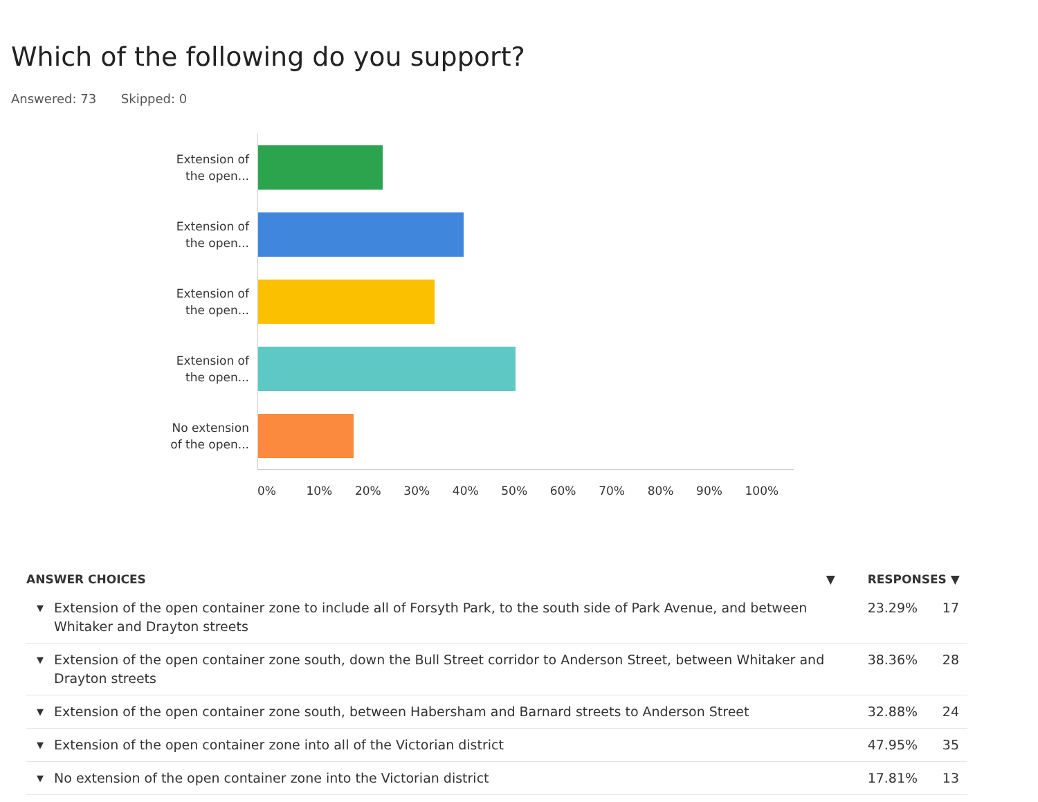Which of the following do you support?
Answered: 73 Skipped: 0
Extension of the open...
Extension of the open...
Extension of the open...
Extension of the open...
No extension of the open...
0% 10% 20% 30% 40% 50% 60% 70% 80% 90% 100%
| ANSWER CHOICES | | ▼ | RESPONSES ▼ | |
| --- | --- | --- | --- | --- |
| ▼ | Extension of the open container zone to include all of Forsyth Park, to the south side of Park Avenue, and between Whitaker and Drayton streets | | 23.29% | 17 |
| ▼ | Extension of the open container zone south, down the Bull Street corridor to Anderson Street, between Whitaker and Drayton streets | | 38.36% | 28 |
| ▼ | Extension of the open container zone south, between Habersham and Barnard streets to Anderson Street | | 32.88% | 24 |
| ▼ | Extension of the open container zone into all of the Victorian district | | 47.95% | 35 |
| ▼ | No extension of the open container zone into the Victorian district | | 17.81% | 13 |